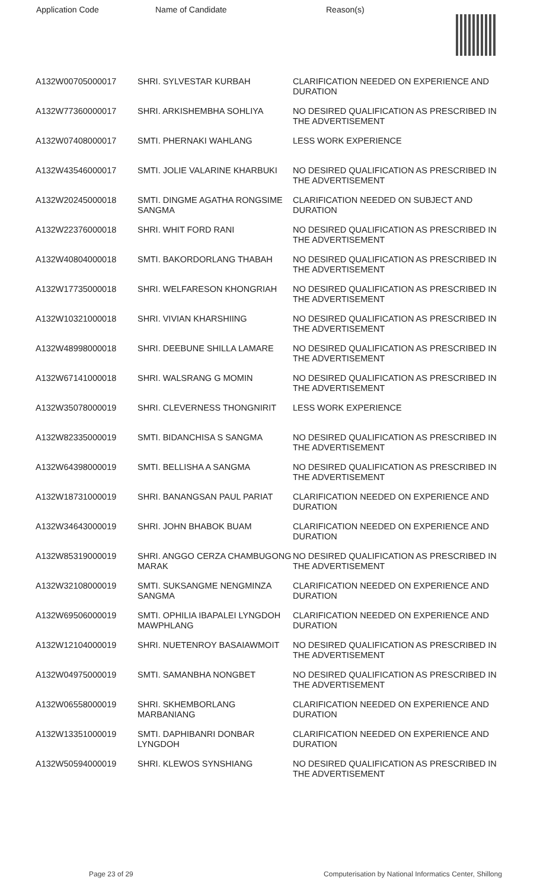| Application Code | Name of Candidate | Reason(s) |
| --- | --- | --- |
| A132W00705000017 | SHRI. SYLVESTAR KURBAH | CLARIFICATION NEEDED ON EXPERIENCE AND DURATION |
| A132W77360000017 | SHRI. ARKISHEMBHA SOHLIYA | NO DESIRED QUALIFICATION AS PRESCRIBED IN THE ADVERTISEMENT |
| A132W07408000017 | SMTI. PHERNAKI WAHLANG | LESS WORK EXPERIENCE |
| A132W43546000017 | SMTI. JOLIE VALARINE KHARBUKI | NO DESIRED QUALIFICATION AS PRESCRIBED IN THE ADVERTISEMENT |
| A132W20245000018 | SMTI. DINGME AGATHA RONGSIME SANGMA | CLARIFICATION NEEDED ON SUBJECT AND DURATION |
| A132W22376000018 | SHRI. WHIT FORD RANI | NO DESIRED QUALIFICATION AS PRESCRIBED IN THE ADVERTISEMENT |
| A132W40804000018 | SMTI. BAKORDORLANG THABAH | NO DESIRED QUALIFICATION AS PRESCRIBED IN THE ADVERTISEMENT |
| A132W17735000018 | SHRI. WELFARESON KHONGRIAH | NO DESIRED QUALIFICATION AS PRESCRIBED IN THE ADVERTISEMENT |
| A132W10321000018 | SHRI. VIVIAN KHARSHIING | NO DESIRED QUALIFICATION AS PRESCRIBED IN THE ADVERTISEMENT |
| A132W48998000018 | SHRI. DEEBUNE SHILLA LAMARE | NO DESIRED QUALIFICATION AS PRESCRIBED IN THE ADVERTISEMENT |
| A132W67141000018 | SHRI. WALSRANG G MOMIN | NO DESIRED QUALIFICATION AS PRESCRIBED IN THE ADVERTISEMENT |
| A132W35078000019 | SHRI. CLEVERNESS THONGNIRIT | LESS WORK EXPERIENCE |
| A132W82335000019 | SMTI. BIDANCHISA S SANGMA | NO DESIRED QUALIFICATION AS PRESCRIBED IN THE ADVERTISEMENT |
| A132W64398000019 | SMTI. BELLISHA A SANGMA | NO DESIRED QUALIFICATION AS PRESCRIBED IN THE ADVERTISEMENT |
| A132W18731000019 | SHRI. BANANGSAN PAUL PARIAT | CLARIFICATION NEEDED ON EXPERIENCE AND DURATION |
| A132W34643000019 | SHRI. JOHN BHABOK BUAM | CLARIFICATION NEEDED ON EXPERIENCE AND DURATION |
| A132W85319000019 | SHRI. ANGGO CERZA CHAMBUGONG MARAK | NO DESIRED QUALIFICATION AS PRESCRIBED IN THE ADVERTISEMENT |
| A132W32108000019 | SMTI. SUKSANGME NENGMINZA SANGMA | CLARIFICATION NEEDED ON EXPERIENCE AND DURATION |
| A132W69506000019 | SMTI. OPHILIA IBAPALEI LYNGDOH MAWPHLANG | CLARIFICATION NEEDED ON EXPERIENCE AND DURATION |
| A132W12104000019 | SHRI. NUETENROY BASAIAWMOIT | NO DESIRED QUALIFICATION AS PRESCRIBED IN THE ADVERTISEMENT |
| A132W04975000019 | SMTI. SAMANBHA NONGBET | NO DESIRED QUALIFICATION AS PRESCRIBED IN THE ADVERTISEMENT |
| A132W06558000019 | SHRI. SKHEMBORLANG MARBANIANG | CLARIFICATION NEEDED ON EXPERIENCE AND DURATION |
| A132W13351000019 | SMTI. DAPHIBANRI DONBAR LYNGDOH | CLARIFICATION NEEDED ON EXPERIENCE AND DURATION |
| A132W50594000019 | SHRI. KLEWOS SYNSHIANG | NO DESIRED QUALIFICATION AS PRESCRIBED IN THE ADVERTISEMENT |
Page 23 of 29 Computerisation by National Informatics Center, Shillong